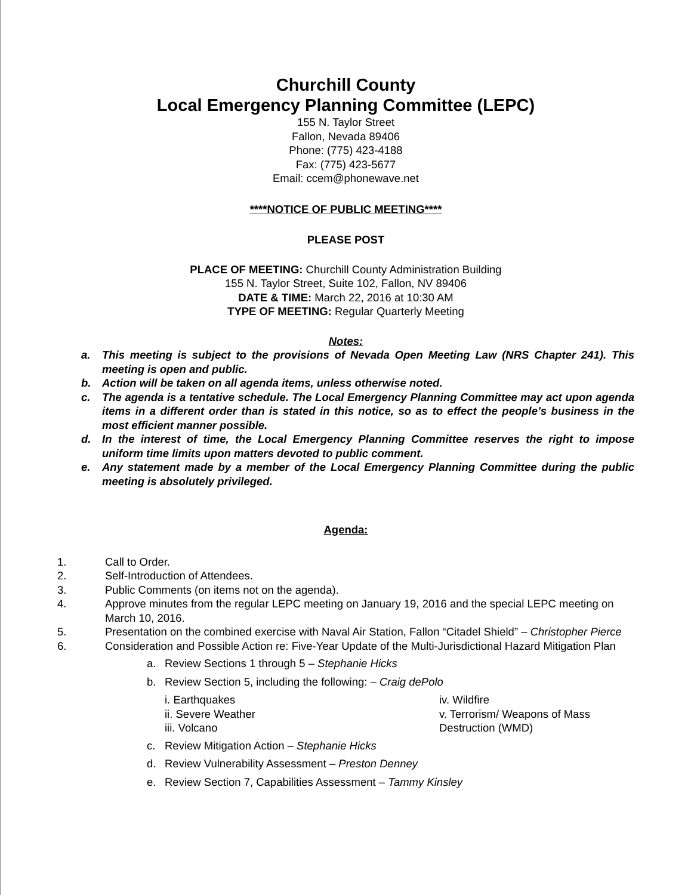Churchill County
Local Emergency Planning Committee (LEPC)
155 N. Taylor Street
Fallon, Nevada 89406
Phone: (775) 423-4188
Fax: (775) 423-5677
Email: ccem@phonewave.net
****NOTICE OF PUBLIC MEETING****
PLEASE POST
PLACE OF MEETING: Churchill County Administration Building
155 N. Taylor Street, Suite 102, Fallon, NV 89406
DATE & TIME: March 22, 2016 at 10:30 AM
TYPE OF MEETING: Regular Quarterly Meeting
Notes:
a. This meeting is subject to the provisions of Nevada Open Meeting Law (NRS Chapter 241). This meeting is open and public.
b. Action will be taken on all agenda items, unless otherwise noted.
c. The agenda is a tentative schedule. The Local Emergency Planning Committee may act upon agenda items in a different order than is stated in this notice, so as to effect the people’s business in the most efficient manner possible.
d. In the interest of time, the Local Emergency Planning Committee reserves the right to impose uniform time limits upon matters devoted to public comment.
e. Any statement made by a member of the Local Emergency Planning Committee during the public meeting is absolutely privileged.
Agenda:
1. Call to Order.
2. Self-Introduction of Attendees.
3. Public Comments (on items not on the agenda).
4. Approve minutes from the regular LEPC meeting on January 19, 2016 and the special LEPC meeting on March 10, 2016.
5. Presentation on the combined exercise with Naval Air Station, Fallon “Citadel Shield” – Christopher Pierce
6. Consideration and Possible Action re: Five-Year Update of the Multi-Jurisdictional Hazard Mitigation Plan
a. Review Sections 1 through 5 – Stephanie Hicks
b. Review Section 5, including the following: – Craig dePolo
i. Earthquakes
ii. Severe Weather
iii. Volcano
iv. Wildfire
v. Terrorism/ Weapons of Mass Destruction (WMD)
c. Review Mitigation Action – Stephanie Hicks
d. Review Vulnerability Assessment – Preston Denney
e. Review Section 7, Capabilities Assessment – Tammy Kinsley